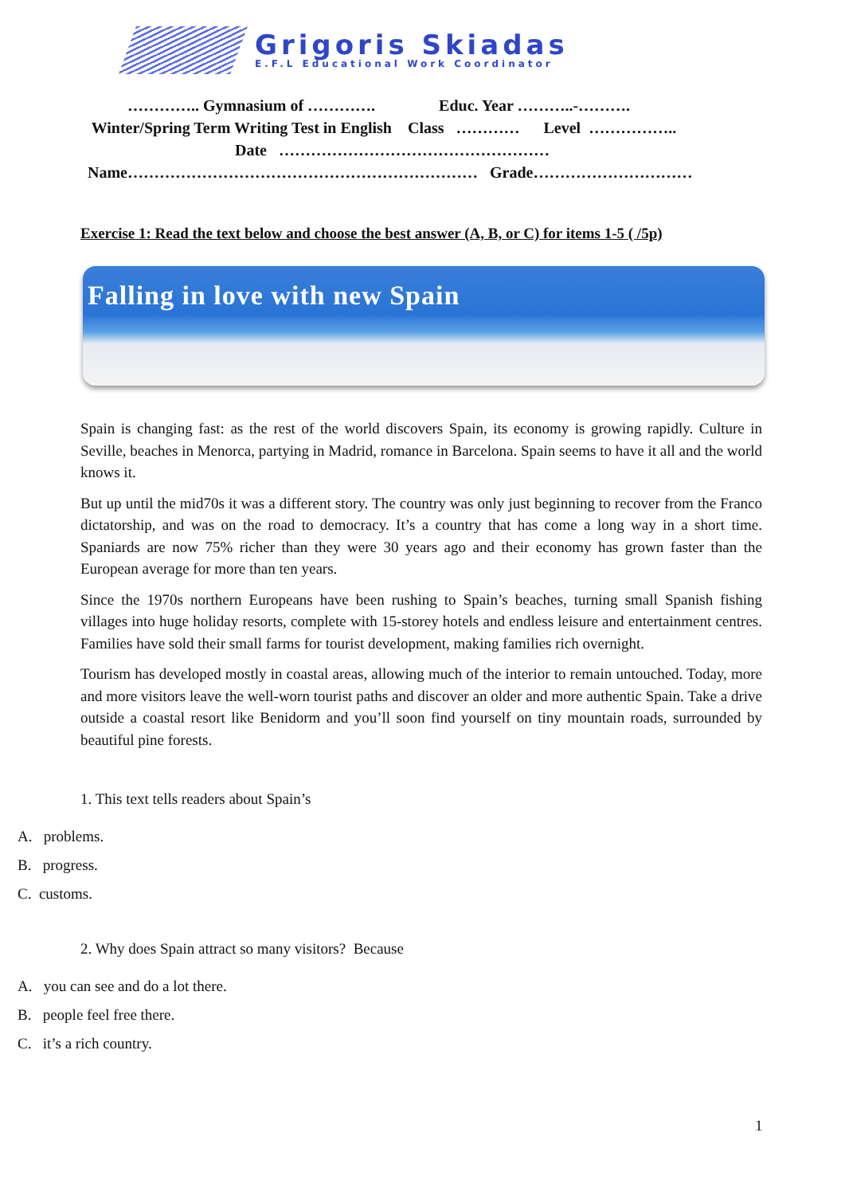Grigoris Skiadas
E.F.L Educational Work Coordinator
………….. Gymnasium of …………. Educ. Year ………..-……….
Winter/Spring Term Writing Test in English Class ………… Level ……………..
Date ……………………………………………
Name………………………………………………………… Grade…………………………
Exercise 1: Read the text below and choose the best answer (A, B, or C) for items 1-5 ( /5p)
Falling in love with new Spain
Spain is changing fast: as the rest of the world discovers Spain, its economy is growing rapidly. Culture in Seville, beaches in Menorca, partying in Madrid, romance in Barcelona. Spain seems to have it all and the world knows it.
But up until the mid70s it was a different story. The country was only just beginning to recover from the Franco dictatorship, and was on the road to democracy. It’s a country that has come a long way in a short time. Spaniards are now 75% richer than they were 30 years ago and their economy has grown faster than the European average for more than ten years.
Since the 1970s northern Europeans have been rushing to Spain’s beaches, turning small Spanish fishing villages into huge holiday resorts, complete with 15-storey hotels and endless leisure and entertainment centres. Families have sold their small farms for tourist development, making families rich overnight.
Tourism has developed mostly in coastal areas, allowing much of the interior to remain untouched. Today, more and more visitors leave the well-worn tourist paths and discover an older and more authentic Spain. Take a drive outside a coastal resort like Benidorm and you’ll soon find yourself on tiny mountain roads, surrounded by beautiful pine forests.
1. This text tells readers about Spain’s
A. problems.
B. progress.
C. customs.
2. Why does Spain attract so many visitors? Because
A. you can see and do a lot there.
B. people feel free there.
C. it’s a rich country.
1